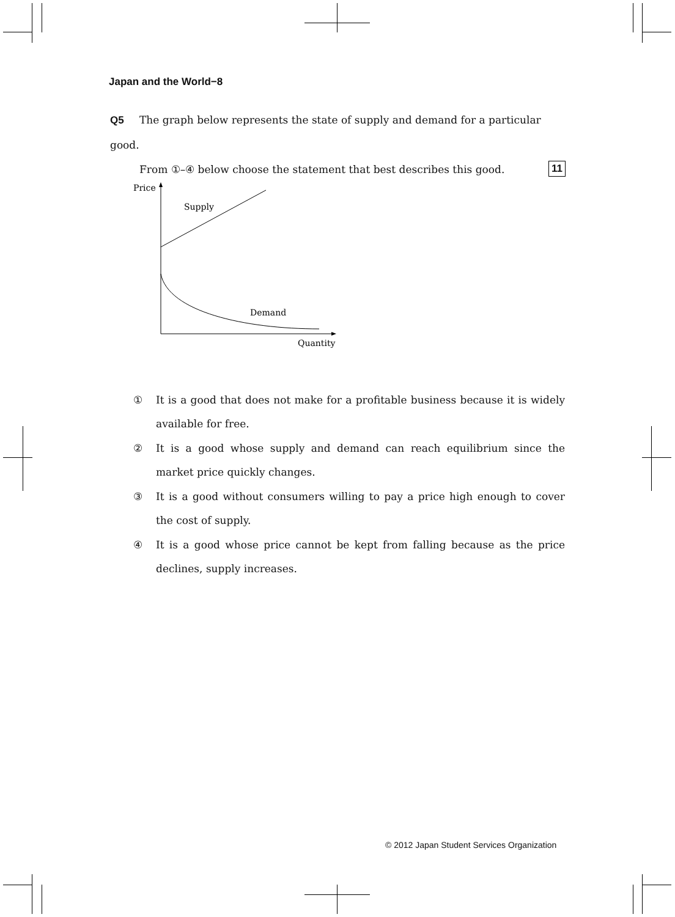Japan and the World−8
Q5 The graph below represents the state of supply and demand for a particular good.
From ①–④ below choose the statement that best describes this good. 11
Price
Supply
Demand
Quantity
① It is a good that does not make for a profitable business because it is widely available for free.
② It is a good whose supply and demand can reach equilibrium since the market price quickly changes.
③ It is a good without consumers willing to pay a price high enough to cover the cost of supply.
④ It is a good whose price cannot be kept from falling because as the price declines, supply increases.
© 2012 Japan Student Services Organization